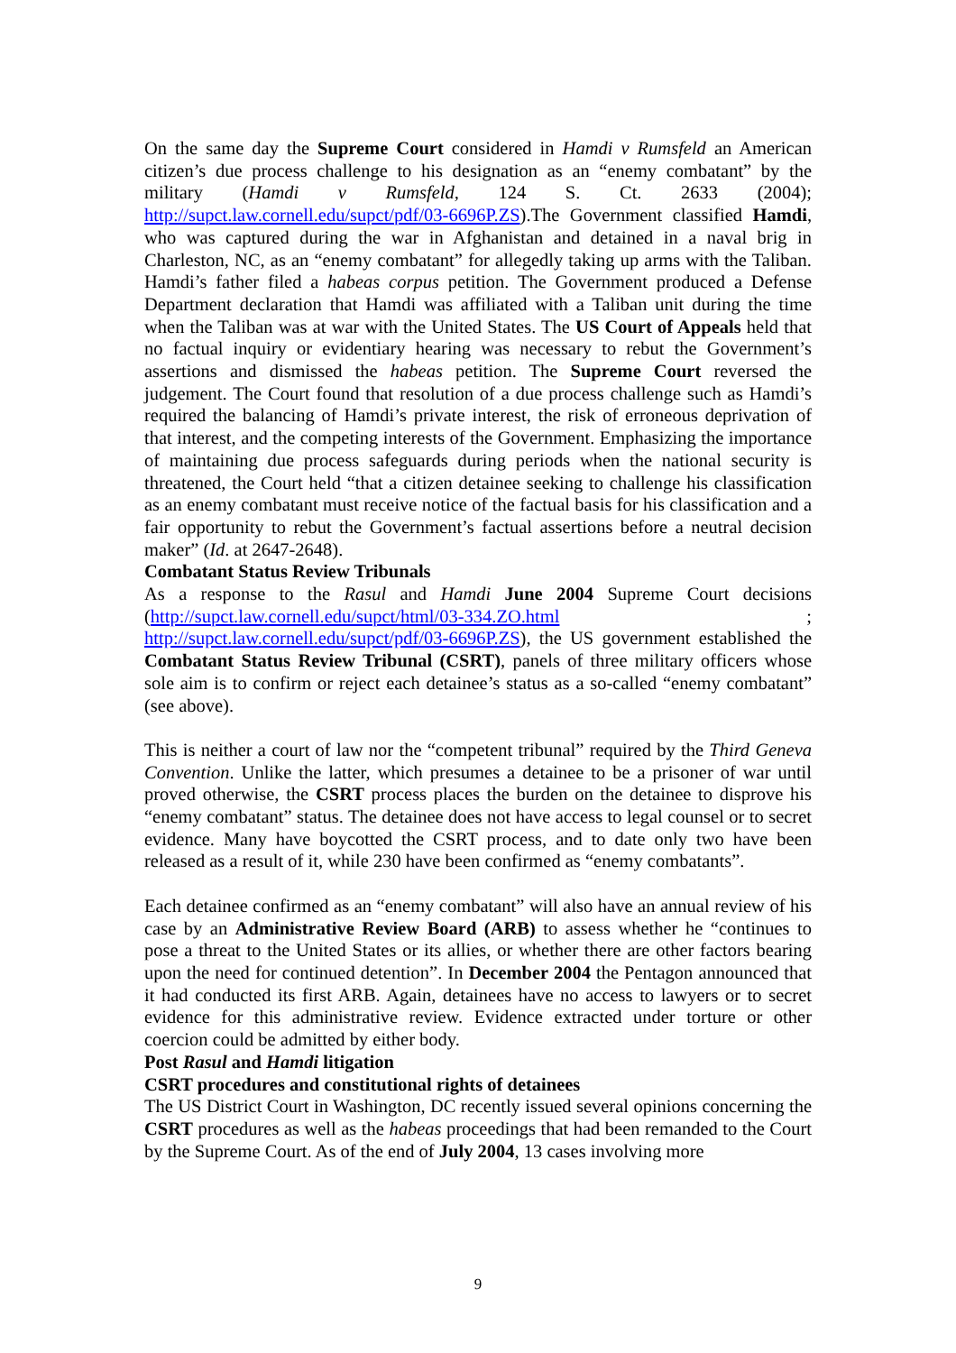On the same day the Supreme Court considered in Hamdi v Rumsfeld an American citizen’s due process challenge to his designation as an “enemy combatant” by the military (Hamdi v Rumsfeld, 124 S. Ct. 2633 (2004); http://supct.law.cornell.edu/supct/pdf/03-6696P.ZS).The Government classified Hamdi, who was captured during the war in Afghanistan and detained in a naval brig in Charleston, NC, as an “enemy combatant” for allegedly taking up arms with the Taliban. Hamdi’s father filed a habeas corpus petition. The Government produced a Defense Department declaration that Hamdi was affiliated with a Taliban unit during the time when the Taliban was at war with the United States. The US Court of Appeals held that no factual inquiry or evidentiary hearing was necessary to rebut the Government’s assertions and dismissed the habeas petition. The Supreme Court reversed the judgement. The Court found that resolution of a due process challenge such as Hamdi’s required the balancing of Hamdi’s private interest, the risk of erroneous deprivation of that interest, and the competing interests of the Government. Emphasizing the importance of maintaining due process safeguards during periods when the national security is threatened, the Court held “that a citizen detainee seeking to challenge his classification as an enemy combatant must receive notice of the factual basis for his classification and a fair opportunity to rebut the Government’s factual assertions before a neutral decision maker” (Id. at 2647-2648).
Combatant Status Review Tribunals
As a response to the Rasul and Hamdi June 2004 Supreme Court decisions (http://supct.law.cornell.edu/supct/html/03-334.ZO.html ; http://supct.law.cornell.edu/supct/pdf/03-6696P.ZS), the US government established the Combatant Status Review Tribunal (CSRT), panels of three military officers whose sole aim is to confirm or reject each detainee’s status as a so-called “enemy combatant” (see above).
This is neither a court of law nor the “competent tribunal” required by the Third Geneva Convention. Unlike the latter, which presumes a detainee to be a prisoner of war until proved otherwise, the CSRT process places the burden on the detainee to disprove his “enemy combatant” status. The detainee does not have access to legal counsel or to secret evidence. Many have boycotted the CSRT process, and to date only two have been released as a result of it, while 230 have been confirmed as “enemy combatants”.
Each detainee confirmed as an “enemy combatant” will also have an annual review of his case by an Administrative Review Board (ARB) to assess whether he “continues to pose a threat to the United States or its allies, or whether there are other factors bearing upon the need for continued detention”. In December 2004 the Pentagon announced that it had conducted its first ARB. Again, detainees have no access to lawyers or to secret evidence for this administrative review. Evidence extracted under torture or other coercion could be admitted by either body.
Post Rasul and Hamdi litigation
CSRT procedures and constitutional rights of detainees
The US District Court in Washington, DC recently issued several opinions concerning the CSRT procedures as well as the habeas proceedings that had been remanded to the Court by the Supreme Court. As of the end of July 2004, 13 cases involving more
9